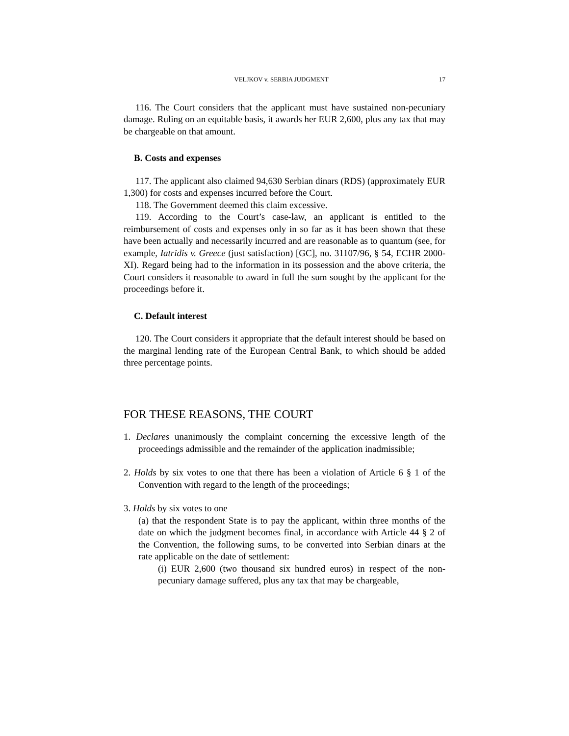VELJKOV v. SERBIA JUDGMENT 17
116. The Court considers that the applicant must have sustained non-pecuniary damage. Ruling on an equitable basis, it awards her EUR 2,600, plus any tax that may be chargeable on that amount.
B. Costs and expenses
117. The applicant also claimed 94,630 Serbian dinars (RDS) (approximately EUR 1,300) for costs and expenses incurred before the Court.
118. The Government deemed this claim excessive.
119. According to the Court’s case-law, an applicant is entitled to the reimbursement of costs and expenses only in so far as it has been shown that these have been actually and necessarily incurred and are reasonable as to quantum (see, for example, Iatridis v. Greece (just satisfaction) [GC], no. 31107/96, § 54, ECHR 2000-XI). Regard being had to the information in its possession and the above criteria, the Court considers it reasonable to award in full the sum sought by the applicant for the proceedings before it.
C. Default interest
120. The Court considers it appropriate that the default interest should be based on the marginal lending rate of the European Central Bank, to which should be added three percentage points.
FOR THESE REASONS, THE COURT
1. Declares unanimously the complaint concerning the excessive length of the proceedings admissible and the remainder of the application inadmissible;
2. Holds by six votes to one that there has been a violation of Article 6 § 1 of the Convention with regard to the length of the proceedings;
3. Holds by six votes to one
(a) that the respondent State is to pay the applicant, within three months of the date on which the judgment becomes final, in accordance with Article 44 § 2 of the Convention, the following sums, to be converted into Serbian dinars at the rate applicable on the date of settlement:
(i) EUR 2,600 (two thousand six hundred euros) in respect of the non-pecuniary damage suffered, plus any tax that may be chargeable,